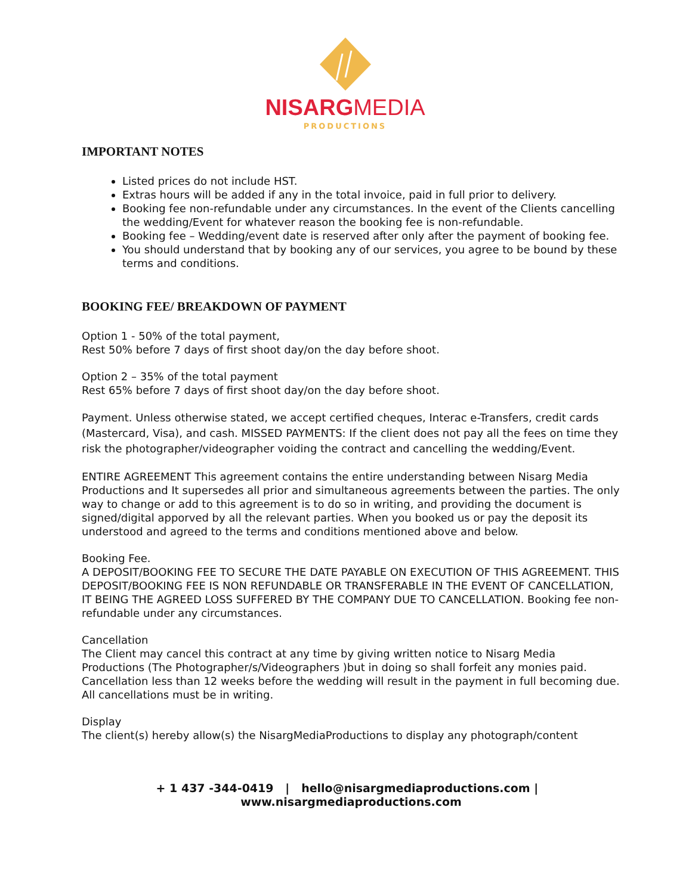NISARGMEDIA
PRODUCTIONS
IMPORTANT NOTES
Listed prices do not include HST.
Extras hours will be added if any in the total invoice, paid in full prior to delivery.
Booking fee non-refundable under any circumstances. In the event of the Clients cancelling the wedding/Event for whatever reason the booking fee is non-refundable.
Booking fee – Wedding/event date is reserved after only after the payment of booking fee.
You should understand that by booking any of our services, you agree to be bound by these terms and conditions.
BOOKING FEE/ BREAKDOWN OF PAYMENT
Option 1 - 50% of the total payment,
Rest 50% before 7 days of first shoot day/on the day before shoot.
Option 2 – 35% of the total payment
Rest 65% before 7 days of first shoot day/on the day before shoot.
Payment. Unless otherwise stated, we accept certified cheques, Interac e-Transfers, credit cards (Mastercard, Visa), and cash. MISSED PAYMENTS: If the client does not pay all the fees on time they risk the photographer/videographer voiding the contract and cancelling the wedding/Event.
ENTIRE AGREEMENT This agreement contains the entire understanding between Nisarg Media Productions and It supersedes all prior and simultaneous agreements between the parties. The only way to change or add to this agreement is to do so in writing, and providing the document is signed/digital apporved by all the relevant parties. When you booked us or pay the deposit its understood and agreed to the terms and conditions mentioned above and below.
Booking Fee.
A DEPOSIT/BOOKING FEE TO SECURE THE DATE PAYABLE ON EXECUTION OF THIS AGREEMENT. THIS DEPOSIT/BOOKING FEE IS NON REFUNDABLE OR TRANSFERABLE IN THE EVENT OF CANCELLATION, IT BEING THE AGREED LOSS SUFFERED BY THE COMPANY DUE TO CANCELLATION. Booking fee non-refundable under any circumstances.
Cancellation
The Client may cancel this contract at any time by giving written notice to Nisarg Media Productions (The Photographer/s/Videographers )but in doing so shall forfeit any monies paid. Cancellation less than 12 weeks before the wedding will result in the payment in full becoming due. All cancellations must be in writing.
Display
The client(s) hereby allow(s) the NisargMediaProductions to display any photograph/content
+ 1 437 -344-0419 | hello@nisargmediaproductions.com | www.nisargmediaproductions.com